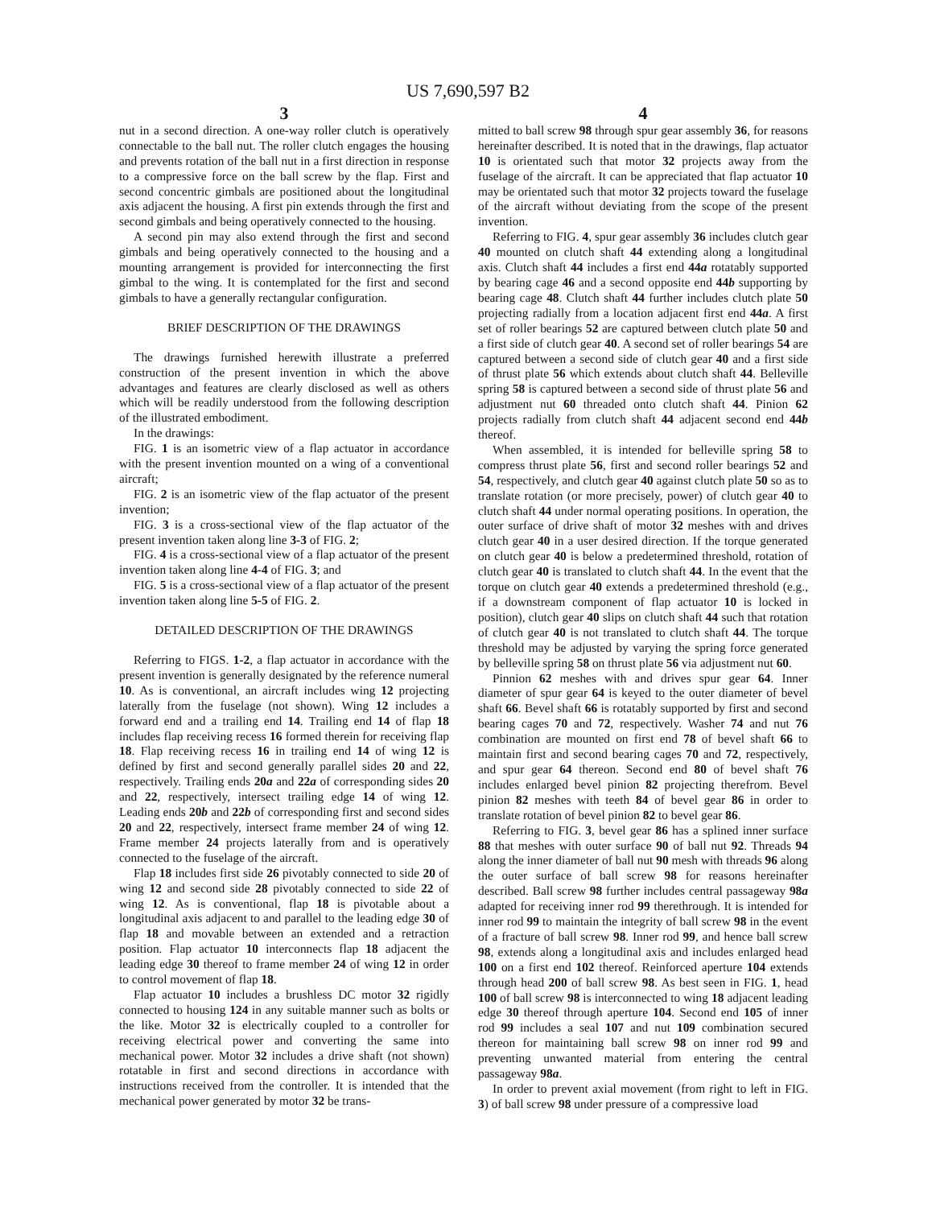US 7,690,597 B2
3
nut in a second direction. A one-way roller clutch is operatively connectable to the ball nut. The roller clutch engages the housing and prevents rotation of the ball nut in a first direction in response to a compressive force on the ball screw by the flap. First and second concentric gimbals are positioned about the longitudinal axis adjacent the housing. A first pin extends through the first and second gimbals and being operatively connected to the housing.
A second pin may also extend through the first and second gimbals and being operatively connected to the housing and a mounting arrangement is provided for interconnecting the first gimbal to the wing. It is contemplated for the first and second gimbals to have a generally rectangular configuration.
BRIEF DESCRIPTION OF THE DRAWINGS
The drawings furnished herewith illustrate a preferred construction of the present invention in which the above advantages and features are clearly disclosed as well as others which will be readily understood from the following description of the illustrated embodiment.
In the drawings:
FIG. 1 is an isometric view of a flap actuator in accordance with the present invention mounted on a wing of a conventional aircraft;
FIG. 2 is an isometric view of the flap actuator of the present invention;
FIG. 3 is a cross-sectional view of the flap actuator of the present invention taken along line 3-3 of FIG. 2;
FIG. 4 is a cross-sectional view of a flap actuator of the present invention taken along line 4-4 of FIG. 3; and
FIG. 5 is a cross-sectional view of a flap actuator of the present invention taken along line 5-5 of FIG. 2.
DETAILED DESCRIPTION OF THE DRAWINGS
Referring to FIGS. 1-2, a flap actuator in accordance with the present invention is generally designated by the reference numeral 10. As is conventional, an aircraft includes wing 12 projecting laterally from the fuselage (not shown). Wing 12 includes a forward end and a trailing end 14. Trailing end 14 of flap 18 includes flap receiving recess 16 formed therein for receiving flap 18. Flap receiving recess 16 in trailing end 14 of wing 12 is defined by first and second generally parallel sides 20 and 22, respectively. Trailing ends 20a and 22a of corresponding sides 20 and 22, respectively, intersect trailing edge 14 of wing 12. Leading ends 20b and 22b of corresponding first and second sides 20 and 22, respectively, intersect frame member 24 of wing 12. Frame member 24 projects laterally from and is operatively connected to the fuselage of the aircraft.
Flap 18 includes first side 26 pivotably connected to side 20 of wing 12 and second side 28 pivotably connected to side 22 of wing 12. As is conventional, flap 18 is pivotable about a longitudinal axis adjacent to and parallel to the leading edge 30 of flap 18 and movable between an extended and a retraction position. Flap actuator 10 interconnects flap 18 adjacent the leading edge 30 thereof to frame member 24 of wing 12 in order to control movement of flap 18.
Flap actuator 10 includes a brushless DC motor 32 rigidly connected to housing 124 in any suitable manner such as bolts or the like. Motor 32 is electrically coupled to a controller for receiving electrical power and converting the same into mechanical power. Motor 32 includes a drive shaft (not shown) rotatable in first and second directions in accordance with instructions received from the controller. It is intended that the mechanical power generated by motor 32 be trans-
4
mitted to ball screw 98 through spur gear assembly 36, for reasons hereinafter described. It is noted that in the drawings, flap actuator 10 is orientated such that motor 32 projects away from the fuselage of the aircraft. It can be appreciated that flap actuator 10 may be orientated such that motor 32 projects toward the fuselage of the aircraft without deviating from the scope of the present invention.
Referring to FIG. 4, spur gear assembly 36 includes clutch gear 40 mounted on clutch shaft 44 extending along a longitudinal axis. Clutch shaft 44 includes a first end 44a rotatably supported by bearing cage 46 and a second opposite end 44b supporting by bearing cage 48. Clutch shaft 44 further includes clutch plate 50 projecting radially from a location adjacent first end 44a. A first set of roller bearings 52 are captured between clutch plate 50 and a first side of clutch gear 40. A second set of roller bearings 54 are captured between a second side of clutch gear 40 and a first side of thrust plate 56 which extends about clutch shaft 44. Belleville spring 58 is captured between a second side of thrust plate 56 and adjustment nut 60 threaded onto clutch shaft 44. Pinion 62 projects radially from clutch shaft 44 adjacent second end 44b thereof.
When assembled, it is intended for belleville spring 58 to compress thrust plate 56, first and second roller bearings 52 and 54, respectively, and clutch gear 40 against clutch plate 50 so as to translate rotation (or more precisely, power) of clutch gear 40 to clutch shaft 44 under normal operating positions. In operation, the outer surface of drive shaft of motor 32 meshes with and drives clutch gear 40 in a user desired direction. If the torque generated on clutch gear 40 is below a predetermined threshold, rotation of clutch gear 40 is translated to clutch shaft 44. In the event that the torque on clutch gear 40 extends a predetermined threshold (e.g., if a downstream component of flap actuator 10 is locked in position), clutch gear 40 slips on clutch shaft 44 such that rotation of clutch gear 40 is not translated to clutch shaft 44. The torque threshold may be adjusted by varying the spring force generated by belleville spring 58 on thrust plate 56 via adjustment nut 60.
Pinnion 62 meshes with and drives spur gear 64. Inner diameter of spur gear 64 is keyed to the outer diameter of bevel shaft 66. Bevel shaft 66 is rotatably supported by first and second bearing cages 70 and 72, respectively. Washer 74 and nut 76 combination are mounted on first end 78 of bevel shaft 66 to maintain first and second bearing cages 70 and 72, respectively, and spur gear 64 thereon. Second end 80 of bevel shaft 76 includes enlarged bevel pinion 82 projecting therefrom. Bevel pinion 82 meshes with teeth 84 of bevel gear 86 in order to translate rotation of bevel pinion 82 to bevel gear 86.
Referring to FIG. 3, bevel gear 86 has a splined inner surface 88 that meshes with outer surface 90 of ball nut 92. Threads 94 along the inner diameter of ball nut 90 mesh with threads 96 along the outer surface of ball screw 98 for reasons hereinafter described. Ball screw 98 further includes central passageway 98a adapted for receiving inner rod 99 therethrough. It is intended for inner rod 99 to maintain the integrity of ball screw 98 in the event of a fracture of ball screw 98. Inner rod 99, and hence ball screw 98, extends along a longitudinal axis and includes enlarged head 100 on a first end 102 thereof. Reinforced aperture 104 extends through head 200 of ball screw 98. As best seen in FIG. 1, head 100 of ball screw 98 is interconnected to wing 18 adjacent leading edge 30 thereof through aperture 104. Second end 105 of inner rod 99 includes a seal 107 and nut 109 combination secured thereon for maintaining ball screw 98 on inner rod 99 and preventing unwanted material from entering the central passageway 98a.
In order to prevent axial movement (from right to left in FIG. 3) of ball screw 98 under pressure of a compressive load